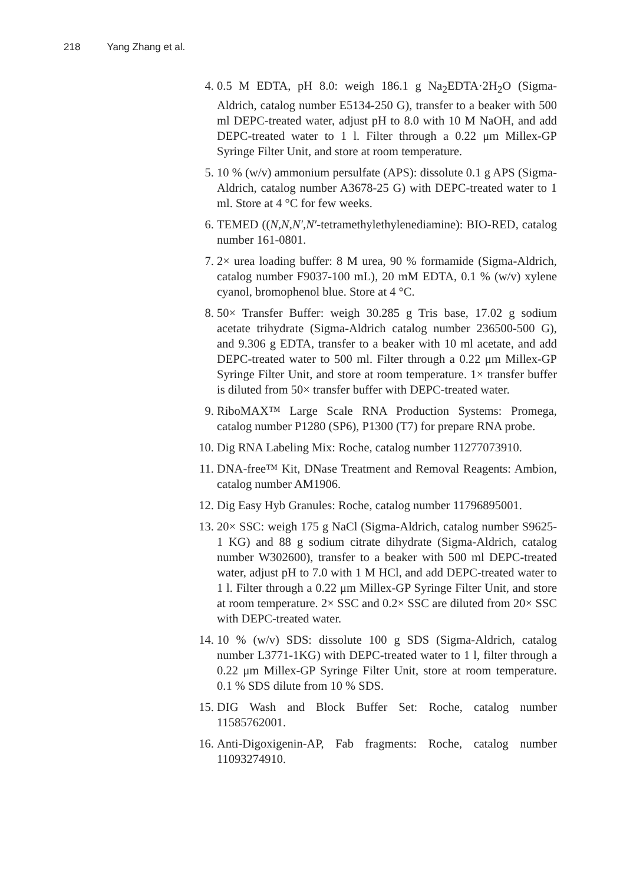218 Yang Zhang et al.
4. 0.5 M EDTA, pH 8.0: weigh 186.1 g Na<sub>2</sub>EDTA·2H<sub>2</sub>O (Sigma-Aldrich, catalog number E5134-250 G), transfer to a beaker with 500 ml DEPC-treated water, adjust pH to 8.0 with 10 M NaOH, and add DEPC-treated water to 1 l. Filter through a 0.22 μm Millex-GP Syringe Filter Unit, and store at room temperature.
5. 10 % (w/v) ammonium persulfate (APS): dissolute 0.1 g APS (Sigma-Aldrich, catalog number A3678-25 G) with DEPC-treated water to 1 ml. Store at 4 °C for few weeks.
6. TEMED ((N,N,N′,N′-tetramethylethylenediamine): BIO-RED, catalog number 161-0801.
7. 2× urea loading buffer: 8 M urea, 90 % formamide (Sigma-Aldrich, catalog number F9037-100 mL), 20 mM EDTA, 0.1 % (w/v) xylene cyanol, bromophenol blue. Store at 4 °C.
8. 50× Transfer Buffer: weigh 30.285 g Tris base, 17.02 g sodium acetate trihydrate (Sigma-Aldrich catalog number 236500-500 G), and 9.306 g EDTA, transfer to a beaker with 10 ml acetate, and add DEPC-treated water to 500 ml. Filter through a 0.22 μm Millex-GP Syringe Filter Unit, and store at room temperature. 1× transfer buffer is diluted from 50× transfer buffer with DEPC-treated water.
9. RiboMAX™ Large Scale RNA Production Systems: Promega, catalog number P1280 (SP6), P1300 (T7) for prepare RNA probe.
10. Dig RNA Labeling Mix: Roche, catalog number 11277073910.
11. DNA-free™ Kit, DNase Treatment and Removal Reagents: Ambion, catalog number AM1906.
12. Dig Easy Hyb Granules: Roche, catalog number 11796895001.
13. 20× SSC: weigh 175 g NaCl (Sigma-Aldrich, catalog number S9625-1 KG) and 88 g sodium citrate dihydrate (Sigma-Aldrich, catalog number W302600), transfer to a beaker with 500 ml DEPC-treated water, adjust pH to 7.0 with 1 M HCl, and add DEPC-treated water to 1 l. Filter through a 0.22 μm Millex-GP Syringe Filter Unit, and store at room temperature. 2× SSC and 0.2× SSC are diluted from 20× SSC with DEPC-treated water.
14. 10 % (w/v) SDS: dissolute 100 g SDS (Sigma-Aldrich, catalog number L3771-1KG) with DEPC-treated water to 1 l, filter through a 0.22 μm Millex-GP Syringe Filter Unit, store at room temperature. 0.1 % SDS dilute from 10 % SDS.
15. DIG Wash and Block Buffer Set: Roche, catalog number 11585762001.
16. Anti-Digoxigenin-AP, Fab fragments: Roche, catalog number 11093274910.